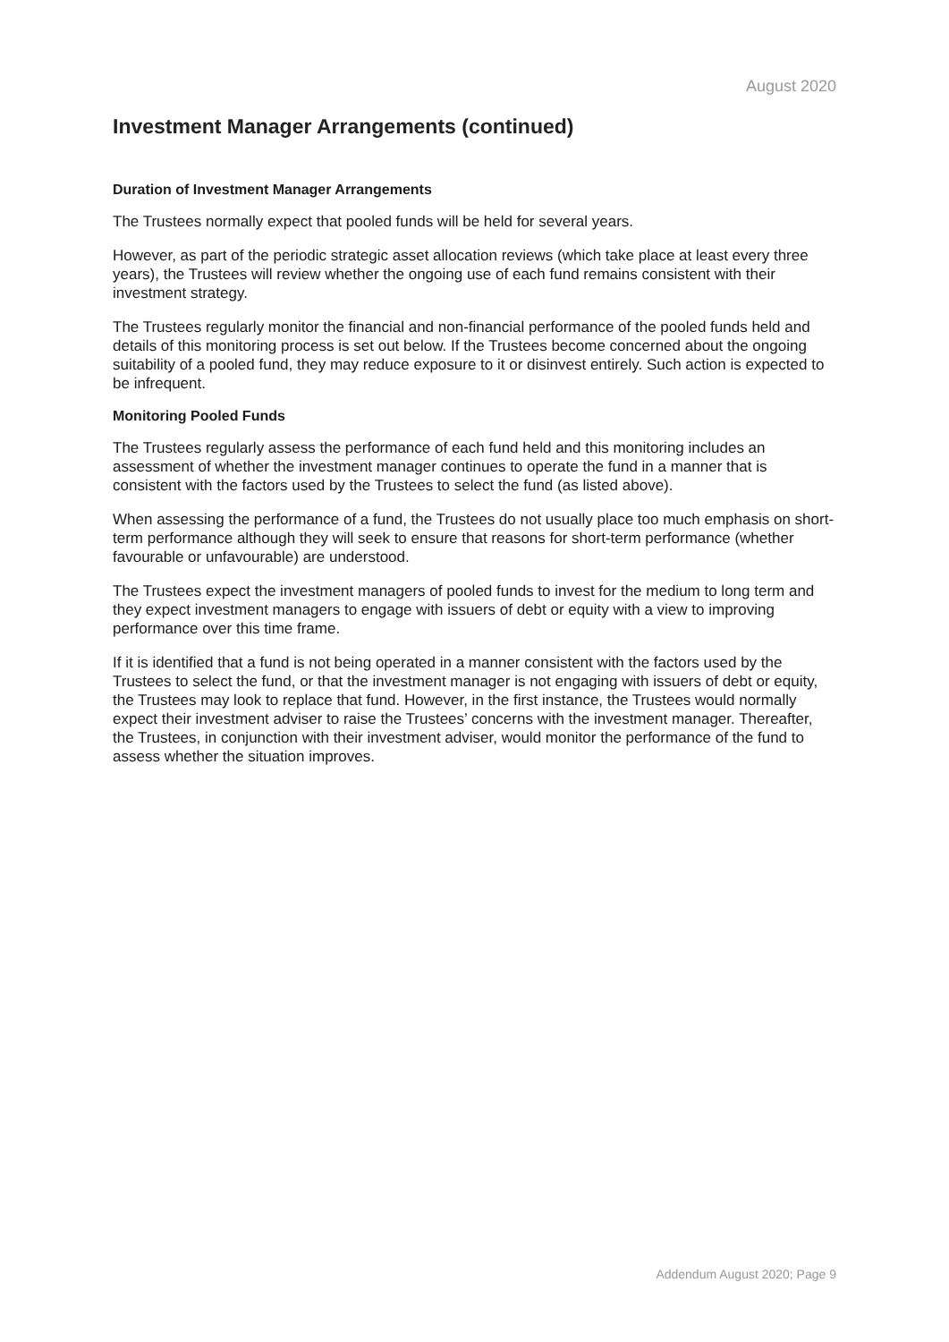August 2020
Investment Manager Arrangements (continued)
Duration of Investment Manager Arrangements
The Trustees normally expect that pooled funds will be held for several years.
However, as part of the periodic strategic asset allocation reviews (which take place at least every three years), the Trustees will review whether the ongoing use of each fund remains consistent with their investment strategy.
The Trustees regularly monitor the financial and non-financial performance of the pooled funds held and details of this monitoring process is set out below. If the Trustees become concerned about the ongoing suitability of a pooled fund, they may reduce exposure to it or disinvest entirely. Such action is expected to be infrequent.
Monitoring Pooled Funds
The Trustees regularly assess the performance of each fund held and this monitoring includes an assessment of whether the investment manager continues to operate the fund in a manner that is consistent with the factors used by the Trustees to select the fund (as listed above).
When assessing the performance of a fund, the Trustees do not usually place too much emphasis on short-term performance although they will seek to ensure that reasons for short-term performance (whether favourable or unfavourable) are understood.
The Trustees expect the investment managers of pooled funds to invest for the medium to long term and they expect investment managers to engage with issuers of debt or equity with a view to improving performance over this time frame.
If it is identified that a fund is not being operated in a manner consistent with the factors used by the Trustees to select the fund, or that the investment manager is not engaging with issuers of debt or equity, the Trustees may look to replace that fund. However, in the first instance, the Trustees would normally expect their investment adviser to raise the Trustees’ concerns with the investment manager. Thereafter, the Trustees, in conjunction with their investment adviser, would monitor the performance of the fund to assess whether the situation improves.
Addendum August 2020; Page 9